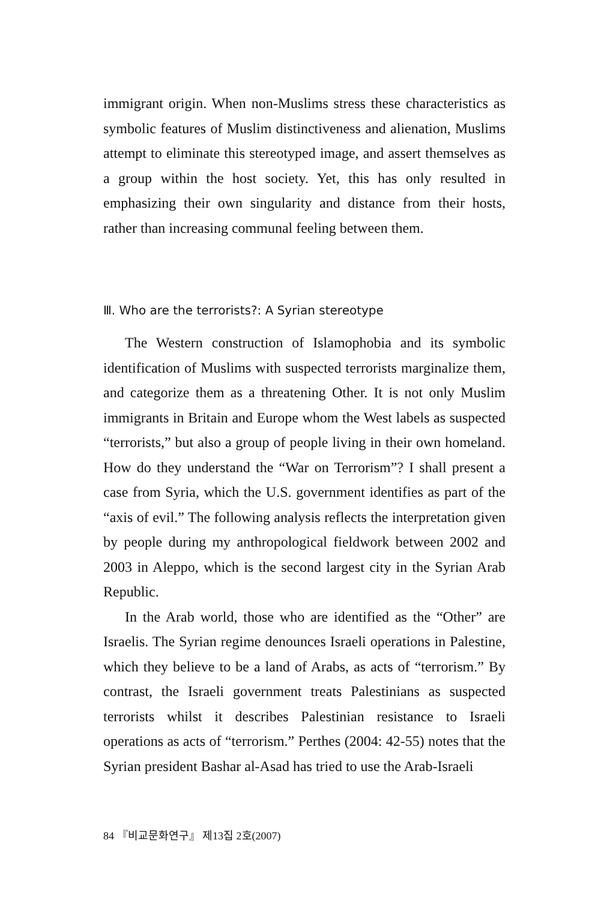immigrant origin. When non-Muslims stress these characteristics as symbolic features of Muslim distinctiveness and alienation, Muslims attempt to eliminate this stereotyped image, and assert themselves as a group within the host society. Yet, this has only resulted in emphasizing their own singularity and distance from their hosts, rather than increasing communal feeling between them.
Ⅲ. Who are the terrorists?: A Syrian stereotype
The Western construction of Islamophobia and its symbolic identification of Muslims with suspected terrorists marginalize them, and categorize them as a threatening Other. It is not only Muslim immigrants in Britain and Europe whom the West labels as suspected “terrorists,” but also a group of people living in their own homeland. How do they understand the “War on Terrorism”? I shall present a case from Syria, which the U.S. government identifies as part of the “axis of evil.” The following analysis reflects the interpretation given by people during my anthropological fieldwork between 2002 and 2003 in Aleppo, which is the second largest city in the Syrian Arab Republic.
In the Arab world, those who are identified as the “Other” are Israelis. The Syrian regime denounces Israeli operations in Palestine, which they believe to be a land of Arabs, as acts of “terrorism.” By contrast, the Israeli government treats Palestinians as suspected terrorists whilst it describes Palestinian resistance to Israeli operations as acts of “terrorism.” Perthes (2004: 42-55) notes that the Syrian president Bashar al-Asad has tried to use the Arab-Israeli
84 『비교문화연구』 제13집 2호(2007)